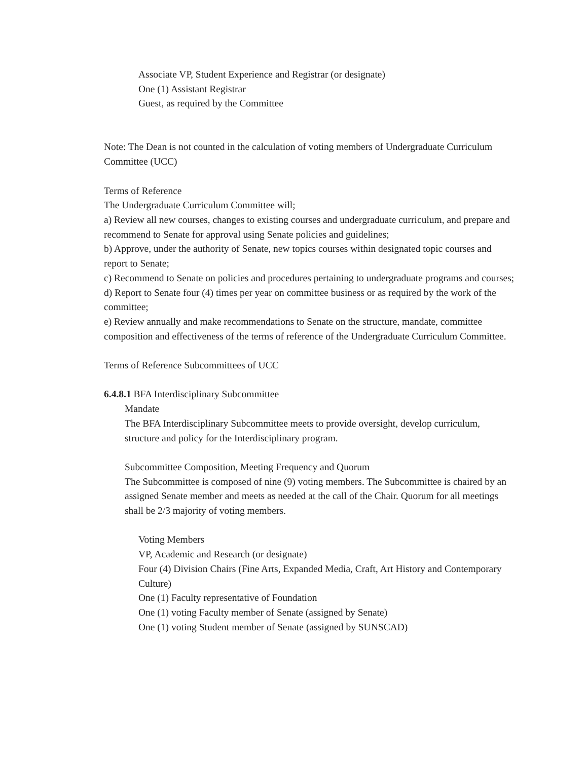Associate VP, Student Experience and Registrar (or designate)
One (1) Assistant Registrar
Guest, as required by the Committee
Note: The Dean is not counted in the calculation of voting members of Undergraduate Curriculum Committee (UCC)
Terms of Reference
The Undergraduate Curriculum Committee will;
a) Review all new courses, changes to existing courses and undergraduate curriculum, and prepare and recommend to Senate for approval using Senate policies and guidelines;
b) Approve, under the authority of Senate, new topics courses within designated topic courses and report to Senate;
c) Recommend to Senate on policies and procedures pertaining to undergraduate programs and courses;
d) Report to Senate four (4) times per year on committee business or as required by the work of the committee;
e) Review annually and make recommendations to Senate on the structure, mandate, committee composition and effectiveness of the terms of reference of the Undergraduate Curriculum Committee.
Terms of Reference Subcommittees of UCC
6.4.8.1 BFA Interdisciplinary Subcommittee
Mandate
The BFA Interdisciplinary Subcommittee meets to provide oversight, develop curriculum, structure and policy for the Interdisciplinary program.
Subcommittee Composition, Meeting Frequency and Quorum
The Subcommittee is composed of nine (9) voting members. The Subcommittee is chaired by an assigned Senate member and meets as needed at the call of the Chair. Quorum for all meetings shall be 2/3 majority of voting members.
Voting Members
VP, Academic and Research (or designate)
Four (4) Division Chairs (Fine Arts, Expanded Media, Craft, Art History and Contemporary Culture)
One (1) Faculty representative of Foundation
One (1) voting Faculty member of Senate (assigned by Senate)
One (1) voting Student member of Senate (assigned by SUNSCAD)